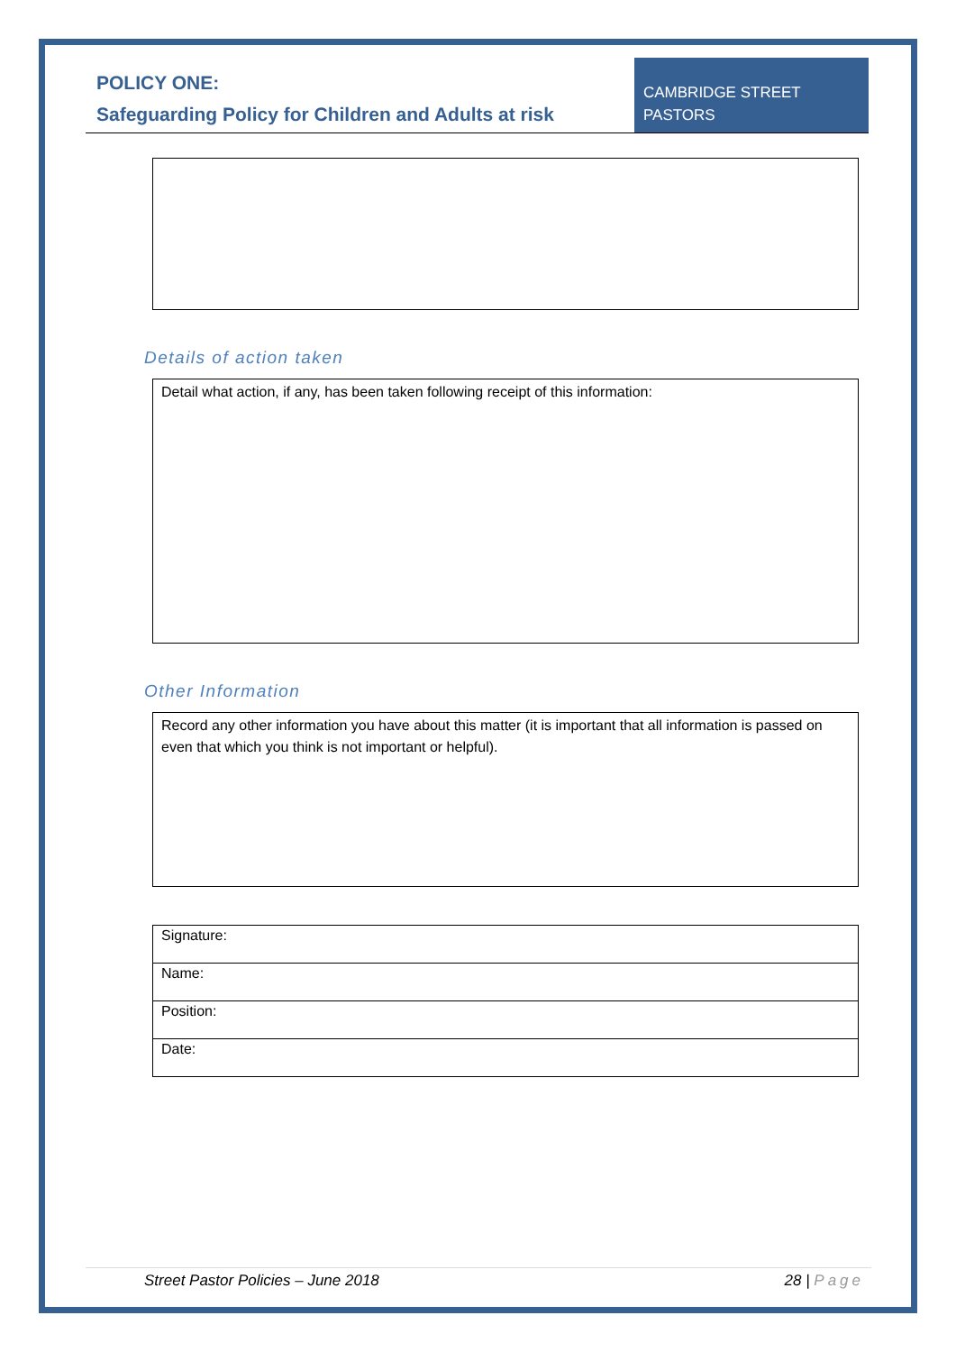POLICY ONE:
Safeguarding Policy for Children and Adults at risk
CAMBRIDGE STREET
PASTORS
Details of action taken
Detail what action, if any, has been taken following receipt of this information:
Other Information
Record any other information you have about this matter (it is important that all information is passed on even that which you think is not important or helpful).
| Signature: |
| Name: |
| Position: |
| Date: |
Street Pastor Policies – June 2018 28 | Page